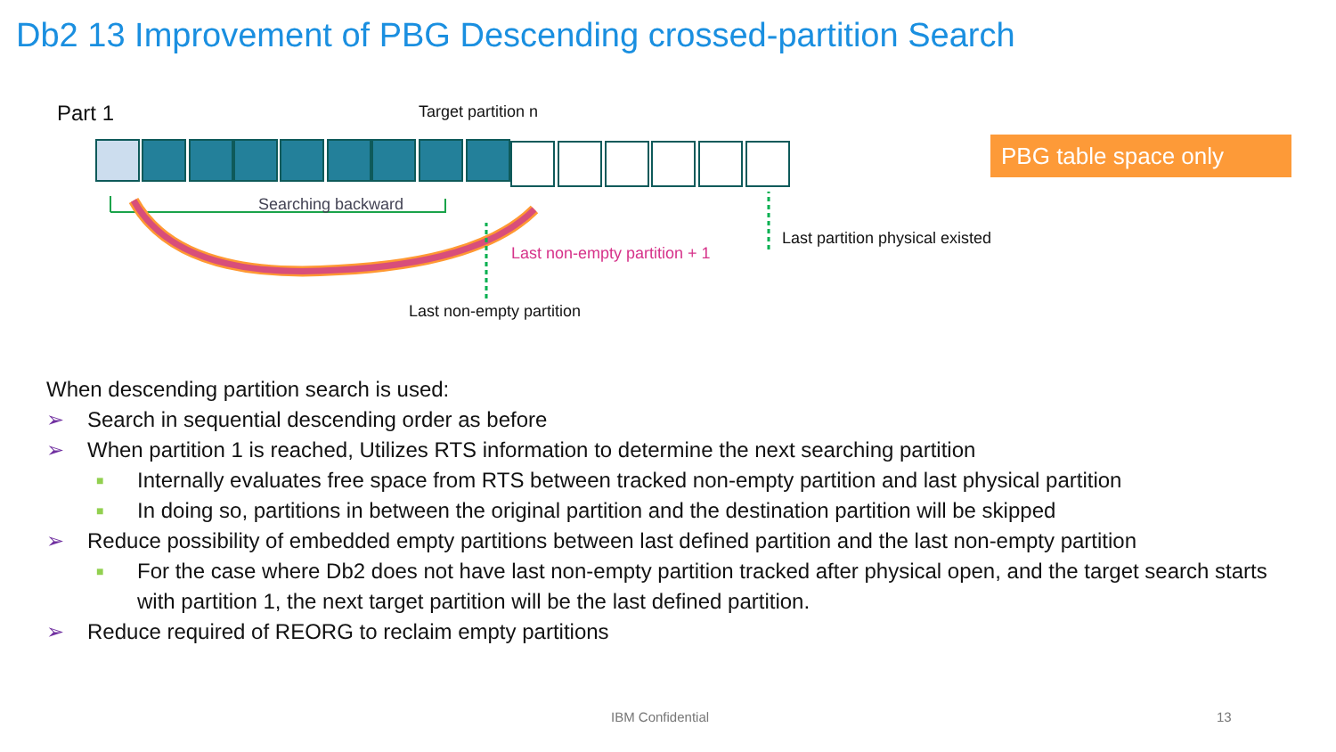Db2 13 Improvement of PBG Descending crossed-partition Search
Part 1 Target partition n
PBG table space only
Searching backward
Last partition physical existed
Last non-empty partition + 1
Last non-empty partition
When descending partition search is used:
➢ Search in sequential descending order as before
➢ When partition 1 is reached, Utilizes RTS information to determine the next searching partition
■ Internally evaluates free space from RTS between tracked non-empty partition and last physical partition
■ In doing so, partitions in between the original partition and the destination partition will be skipped
➢ Reduce possibility of embedded empty partitions between last defined partition and the last non-empty partition
■ For the case where Db2 does not have last non-empty partition tracked after physical open, and the target search starts with partition 1, the next target partition will be the last defined partition.
➢ Reduce required of REORG to reclaim empty partitions
IBM Confidential 13